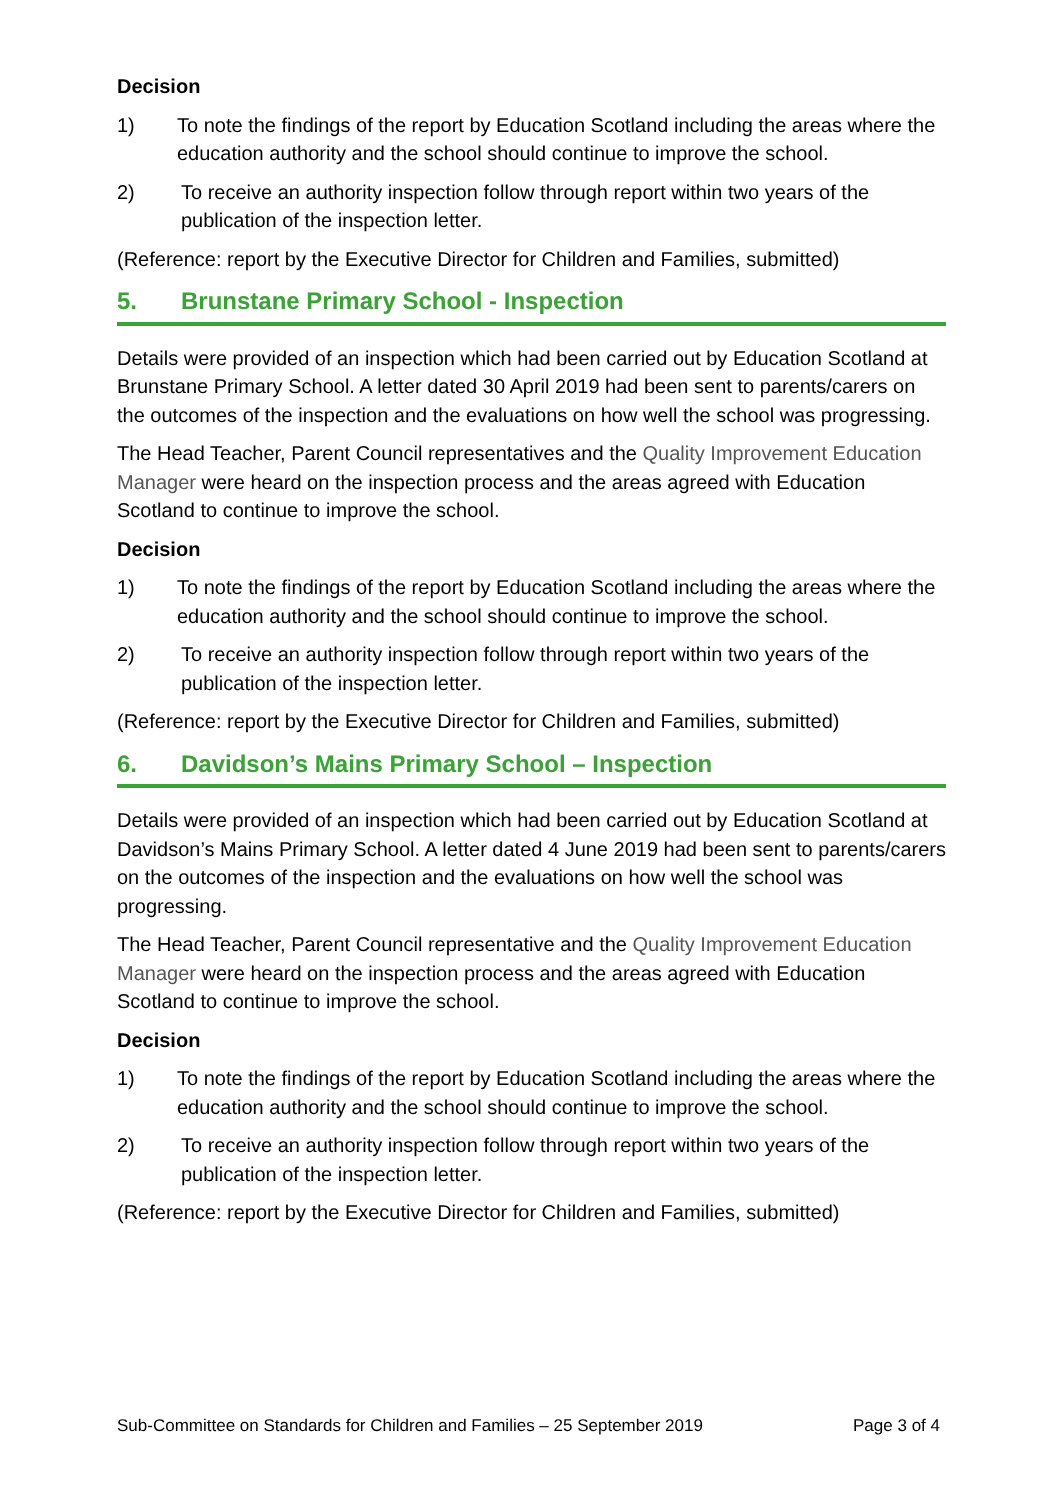Decision
1) To note the findings of the report by Education Scotland including the areas where the education authority and the school should continue to improve the school.
2) To receive an authority inspection follow through report within two years of the publication of the inspection letter.
(Reference: report by the Executive Director for Children and Families, submitted)
5. Brunstane Primary School - Inspection
Details were provided of an inspection which had been carried out by Education Scotland at Brunstane Primary School. A letter dated 30 April 2019 had been sent to parents/carers on the outcomes of the inspection and the evaluations on how well the school was progressing.
The Head Teacher, Parent Council representatives and the Quality Improvement Education Manager were heard on the inspection process and the areas agreed with Education Scotland to continue to improve the school.
Decision
1) To note the findings of the report by Education Scotland including the areas where the education authority and the school should continue to improve the school.
2) To receive an authority inspection follow through report within two years of the publication of the inspection letter.
(Reference: report by the Executive Director for Children and Families, submitted)
6. Davidson’s Mains Primary School – Inspection
Details were provided of an inspection which had been carried out by Education Scotland at Davidson’s Mains Primary School. A letter dated 4 June 2019 had been sent to parents/carers on the outcomes of the inspection and the evaluations on how well the school was progressing.
The Head Teacher, Parent Council representative and the Quality Improvement Education Manager were heard on the inspection process and the areas agreed with Education Scotland to continue to improve the school.
Decision
1) To note the findings of the report by Education Scotland including the areas where the education authority and the school should continue to improve the school.
2) To receive an authority inspection follow through report within two years of the publication of the inspection letter.
(Reference: report by the Executive Director for Children and Families, submitted)
Sub-Committee on Standards for Children and Families – 25 September 2019 Page 3 of 4